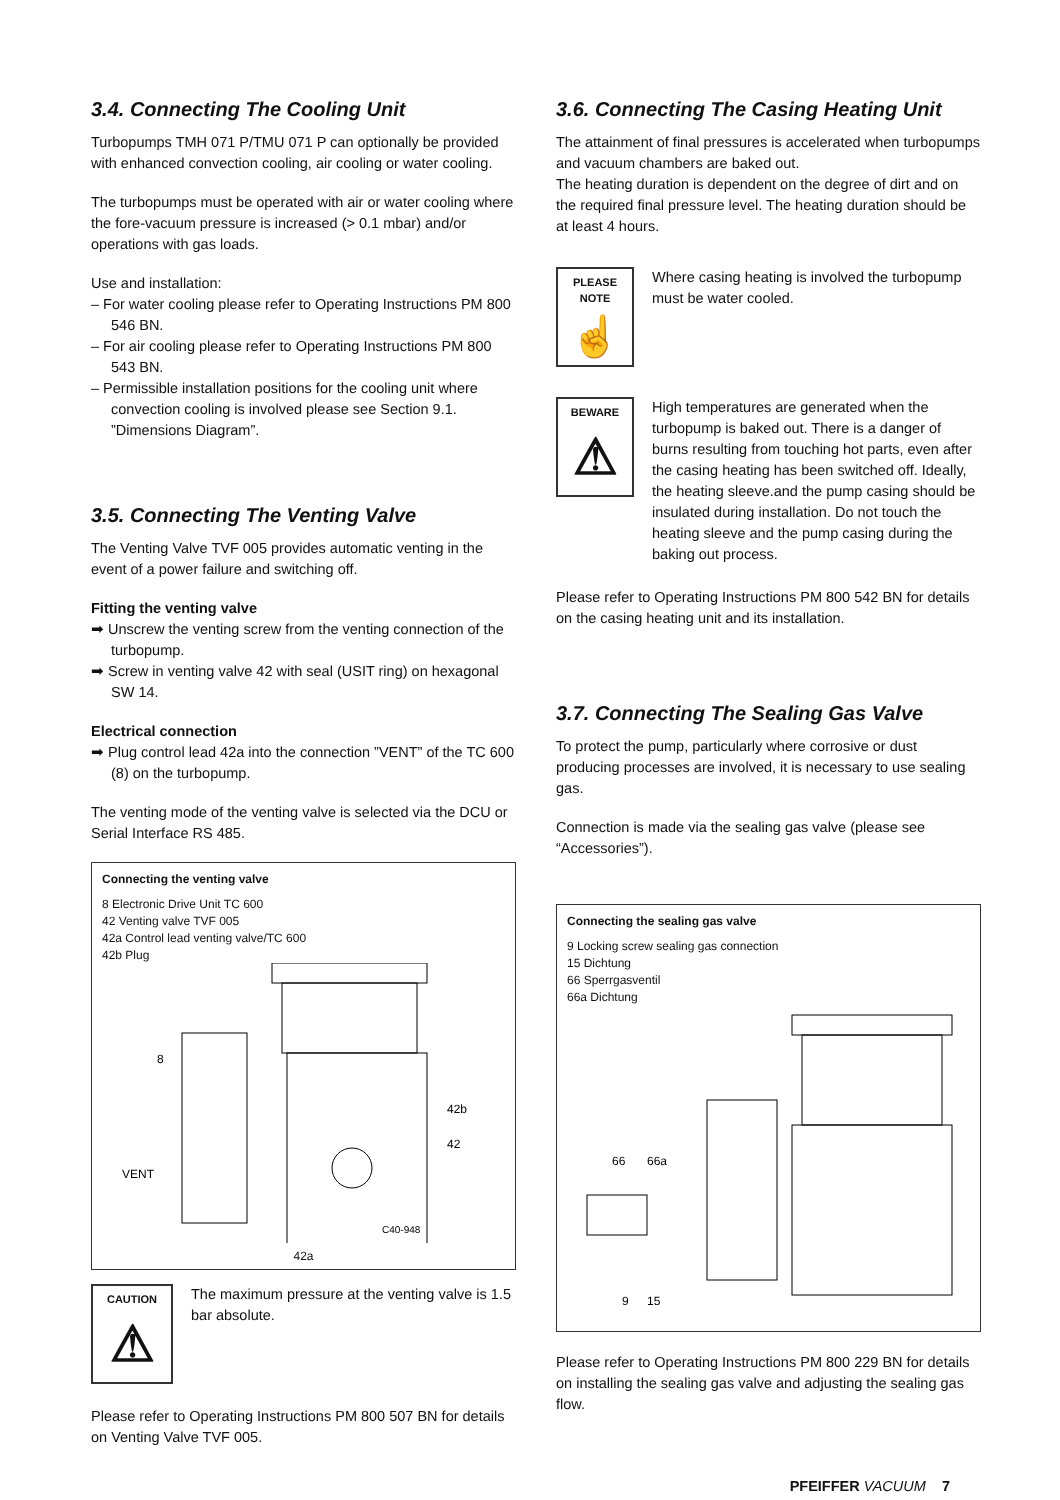3.4. Connecting The Cooling Unit
Turbopumps TMH 071 P/TMU 071 P can optionally be provided with enhanced convection cooling, air cooling or water cooling.
The turbopumps must be operated with air or water cooling where the fore-vacuum pressure is increased (> 0.1 mbar) and/or operations with gas loads.
Use and installation:
– For water cooling please refer to Operating Instructions PM 800 546 BN.
– For air cooling please refer to Operating Instructions PM 800 543 BN.
– Permissible installation positions for the cooling unit where convection cooling is involved please see Section 9.1. ”Dimensions Diagram”.
3.5. Connecting The Venting Valve
The Venting Valve TVF 005 provides automatic venting in the event of a power failure and switching off.
Fitting the venting valve
➡ Unscrew the venting screw from the venting connection of the turbopump.
➡ Screw in venting valve 42 with seal (USIT ring) on hexagonal SW 14.
Electrical connection
➡ Plug control lead 42a into the connection ”VENT” of the TC 600 (8) on the turbopump.
The venting mode of the venting valve is selected via the DCU or Serial Interface RS 485.
Connecting the venting valve
8 Electronic Drive Unit TC 600
42 Venting valve TVF 005
42a Control lead venting valve/TC 600
42b Plug
8
42b
42
VENT
C40-948
42a
CAUTION
⚠
The maximum pressure at the venting valve is 1.5 bar absolute.
Please refer to Operating Instructions PM 800 507 BN for details on Venting Valve TVF 005.
3.6. Connecting The Casing Heating Unit
The attainment of final pressures is accelerated when turbopumps and vacuum chambers are baked out.
The heating duration is dependent on the degree of dirt and on the required final pressure level. The heating duration should be at least 4 hours.
PLEASE NOTE
☝
Where casing heating is involved the turbopump must be water cooled.
BEWARE
⚠
High temperatures are generated when the turbopump is baked out. There is a danger of burns resulting from touching hot parts, even after the casing heating has been switched off. Ideally, the heating sleeve.and the pump casing should be insulated during installation. Do not touch the heating sleeve and the pump casing during the baking out process.
Please refer to Operating Instructions PM 800 542 BN for details on the casing heating unit and its installation.
3.7. Connecting The Sealing Gas Valve
To protect the pump, particularly where corrosive or dust producing processes are involved, it is necessary to use sealing gas.
Connection is made via the sealing gas valve (please see “Accessories”).
Connecting the sealing gas valve
9 Locking screw sealing gas connection
15 Dichtung
66 Sperrgasventil
66a Dichtung
66
66a
9
15
Please refer to Operating Instructions PM 800 229 BN for details on installing the sealing gas valve and adjusting the sealing gas flow.
PFEIFFER VACUUM 7